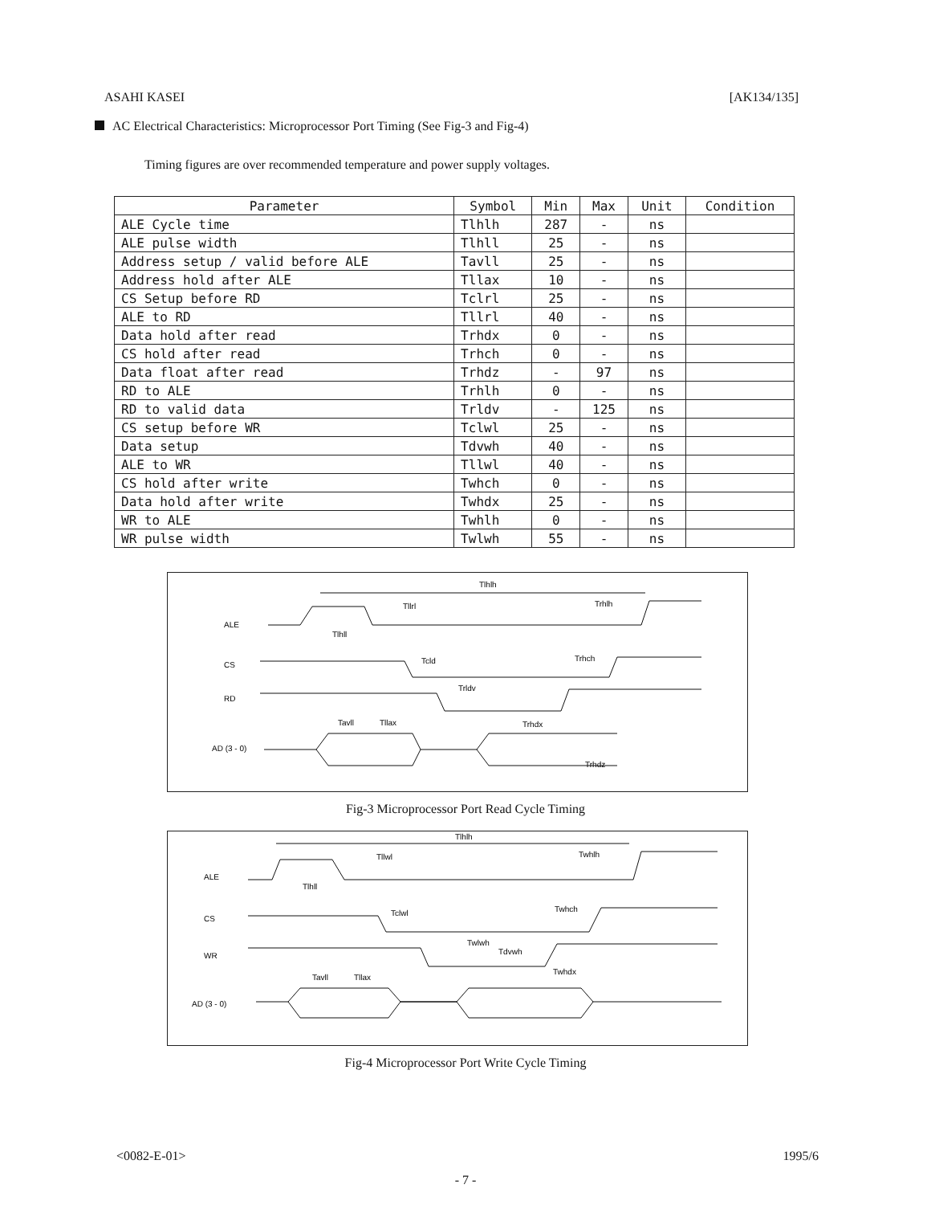ASAHI KASEI [AK134/135]
AC Electrical Characteristics: Microprocessor Port Timing (See Fig-3 and Fig-4)
Timing figures are over recommended temperature and power supply voltages.
| Parameter | Symbol | Min | Max | Unit | Condition |
| --- | --- | --- | --- | --- | --- |
| ALE Cycle time | Tlhlh | 287 | - | ns | |
| ALE pulse width | Tlhll | 25 | - | ns | |
| Address setup / valid before ALE | Tavll | 25 | - | ns | |
| Address hold after ALE | Tllax | 10 | - | ns | |
| CS Setup before RD | Tclrl | 25 | - | ns | |
| ALE to RD | Tllrl | 40 | - | ns | |
| Data hold after read | Trhdx | 0 | - | ns | |
| CS hold after read | Trhch | 0 | - | ns | |
| Data float after read | Trhdz | - | 97 | ns | |
| RD to ALE | Trhlh | 0 | - | ns | |
| RD to valid data | Trldv | - | 125 | ns | |
| CS setup before WR | Tclwl | 25 | - | ns | |
| Data setup | Tdvwh | 40 | - | ns | |
| ALE to WR | Tllwl | 40 | - | ns | |
| CS hold after write | Twhch | 0 | - | ns | |
| Data hold after write | Twhdx | 25 | - | ns | |
| WR to ALE | Twhlh | 0 | - | ns | |
| WR pulse width | Twlwh | 55 | - | ns | |
ALE
CS
RD
AD (3 - 0)
Tlhlh
Tllrl
Trhlh
Tlhll
Tcld
Trhch
Trldv
Tavll
Tllax
Trhdx
Trhdz
Fig-3 Microprocessor Port Read Cycle Timing
ALE
CS
WR
AD (3 - 0)
Tlhlh
Tllwl
Twhlh
Tlhll
Tclwl
Twhch
Twlwh
Tdvwh
Twhdx
Tavll
Tllax
Fig-4 Microprocessor Port Write Cycle Timing
<0082-E-01> 1995/6
- 7 -